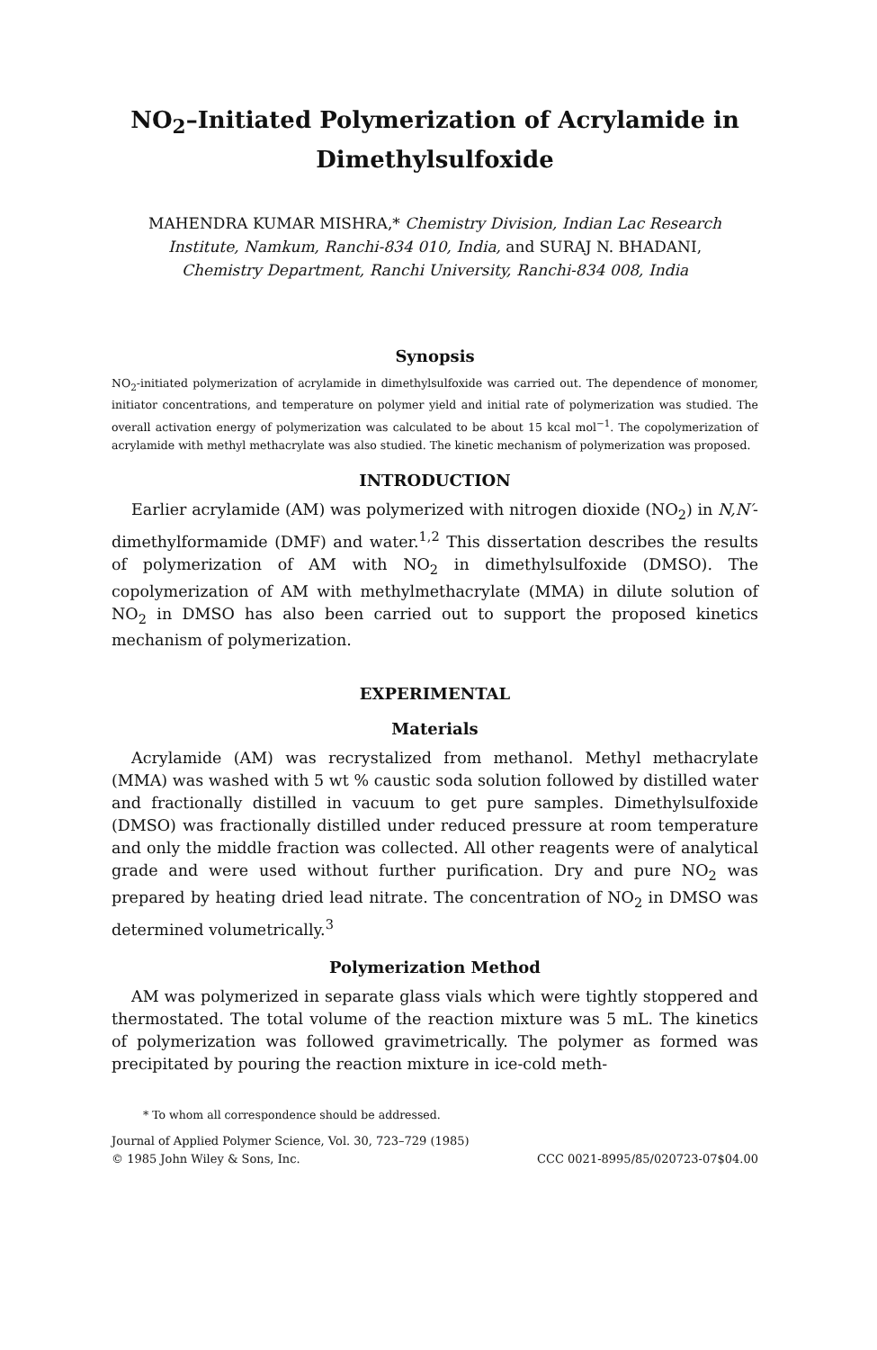NO<sub>2</sub>–Initiated Polymerization of Acrylamide in Dimethylsulfoxide
MAHENDRA KUMAR MISHRA,* Chemistry Division, Indian Lac Research Institute, Namkum, Ranchi-834 010, India, and SURAJ N. BHADANI, Chemistry Department, Ranchi University, Ranchi-834 008, India
Synopsis
NO<sub>2</sub>-initiated polymerization of acrylamide in dimethylsulfoxide was carried out. The dependence of monomer, initiator concentrations, and temperature on polymer yield and initial rate of polymerization was studied. The overall activation energy of polymerization was calculated to be about 15 kcal mol<sup>−1</sup>. The copolymerization of acrylamide with methyl methacrylate was also studied. The kinetic mechanism of polymerization was proposed.
INTRODUCTION
Earlier acrylamide (AM) was polymerized with nitrogen dioxide (NO<sub>2</sub>) in N,N′-dimethylformamide (DMF) and water.<sup>1,2</sup> This dissertation describes the results of polymerization of AM with NO<sub>2</sub> in dimethylsulfoxide (DMSO). The copolymerization of AM with methylmethacrylate (MMA) in dilute solution of NO<sub>2</sub> in DMSO has also been carried out to support the proposed kinetics mechanism of polymerization.
EXPERIMENTAL
Materials
Acrylamide (AM) was recrystalized from methanol. Methyl methacrylate (MMA) was washed with 5 wt % caustic soda solution followed by distilled water and fractionally distilled in vacuum to get pure samples. Dimethylsulfoxide (DMSO) was fractionally distilled under reduced pressure at room temperature and only the middle fraction was collected. All other reagents were of analytical grade and were used without further purification. Dry and pure NO<sub>2</sub> was prepared by heating dried lead nitrate. The concentration of NO<sub>2</sub> in DMSO was determined volumetrically.<sup>3</sup>
Polymerization Method
AM was polymerized in separate glass vials which were tightly stoppered and thermostated. The total volume of the reaction mixture was 5 mL. The kinetics of polymerization was followed gravimetrically. The polymer as formed was precipitated by pouring the reaction mixture in ice-cold meth-
* To whom all correspondence should be addressed.
Journal of Applied Polymer Science, Vol. 30, 723–729 (1985)
© 1985 John Wiley & Sons, Inc. CCC 0021-8995/85/020723-07$04.00